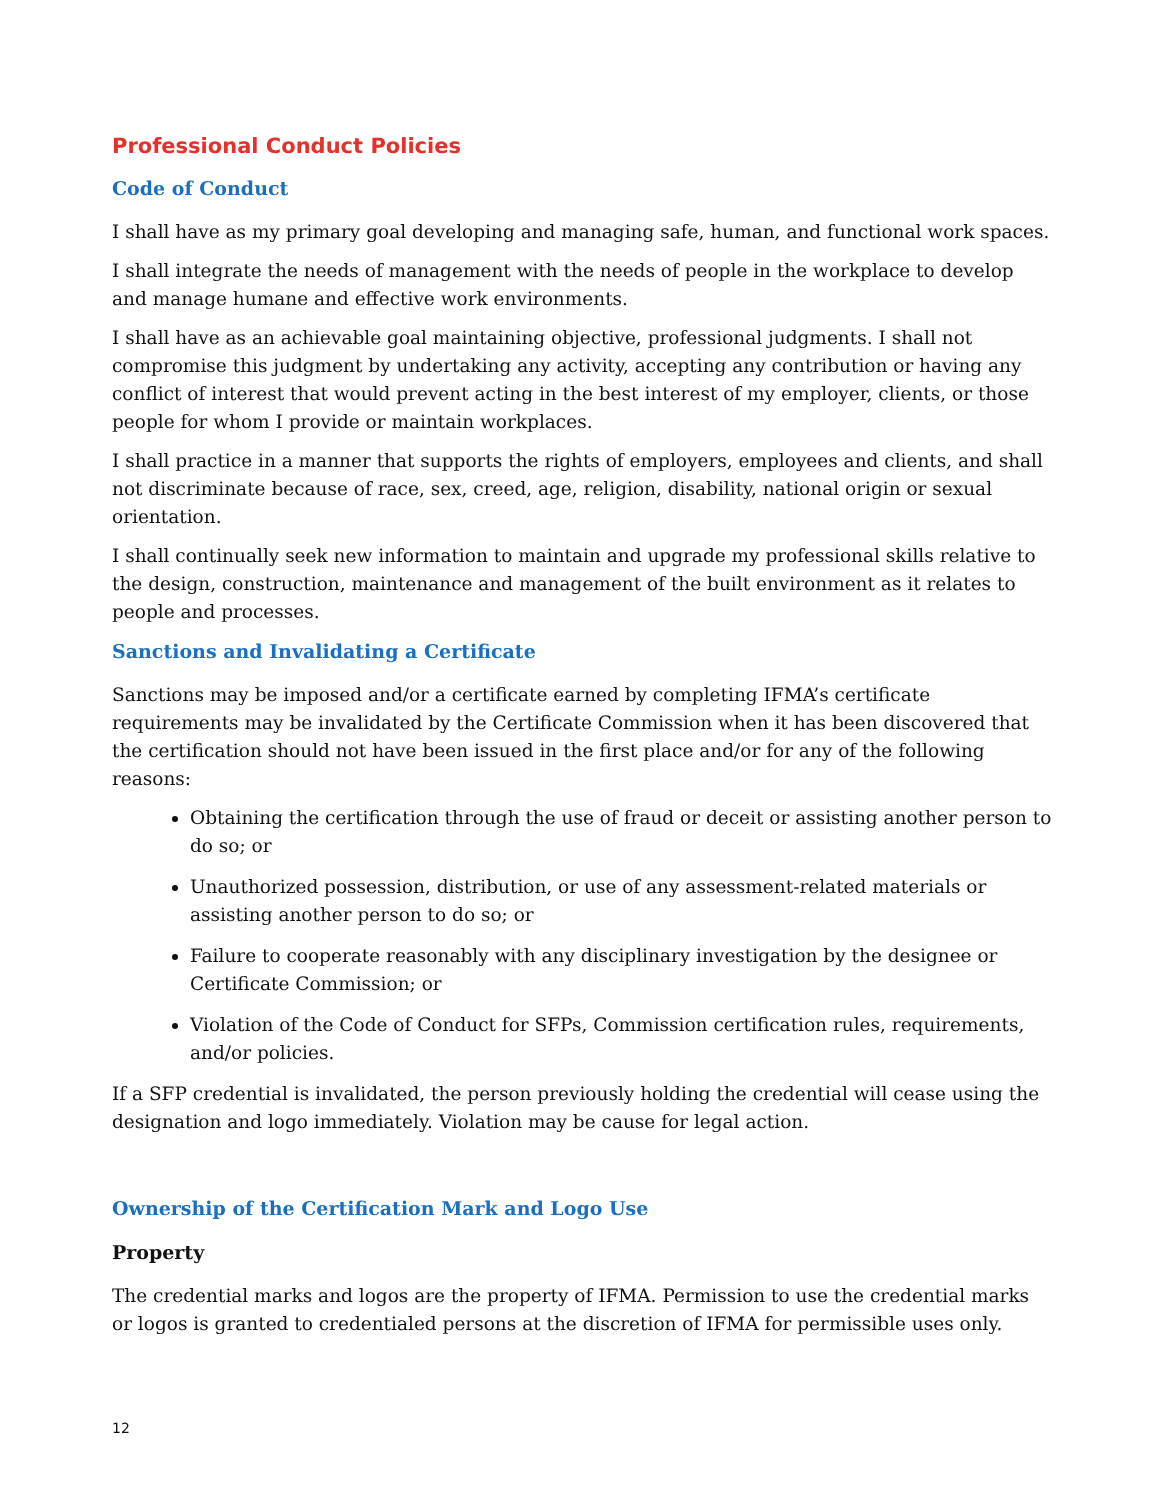Professional Conduct Policies
Code of Conduct
I shall have as my primary goal developing and managing safe, human, and functional work spaces.
I shall integrate the needs of management with the needs of people in the workplace to develop and manage humane and effective work environments.
I shall have as an achievable goal maintaining objective, professional judgments. I shall not compromise this judgment by undertaking any activity, accepting any contribution or having any conflict of interest that would prevent acting in the best interest of my employer, clients, or those people for whom I provide or maintain workplaces.
I shall practice in a manner that supports the rights of employers, employees and clients, and shall not discriminate because of race, sex, creed, age, religion, disability, national origin or sexual orientation.
I shall continually seek new information to maintain and upgrade my professional skills relative to the design, construction, maintenance and management of the built environment as it relates to people and processes.
Sanctions and Invalidating a Certificate
Sanctions may be imposed and/or a certificate earned by completing IFMA’s certificate requirements may be invalidated by the Certificate Commission when it has been discovered that the certification should not have been issued in the first place and/or for any of the following reasons:
Obtaining the certification through the use of fraud or deceit or assisting another person to do so; or
Unauthorized possession, distribution, or use of any assessment-related materials or assisting another person to do so; or
Failure to cooperate reasonably with any disciplinary investigation by the designee or Certificate Commission; or
Violation of the Code of Conduct for SFPs, Commission certification rules, requirements, and/or policies.
If a SFP credential is invalidated, the person previously holding the credential will cease using the designation and logo immediately. Violation may be cause for legal action.
Ownership of the Certification Mark and Logo Use
Property
The credential marks and logos are the property of IFMA. Permission to use the credential marks or logos is granted to credentialed persons at the discretion of IFMA for permissible uses only.
12